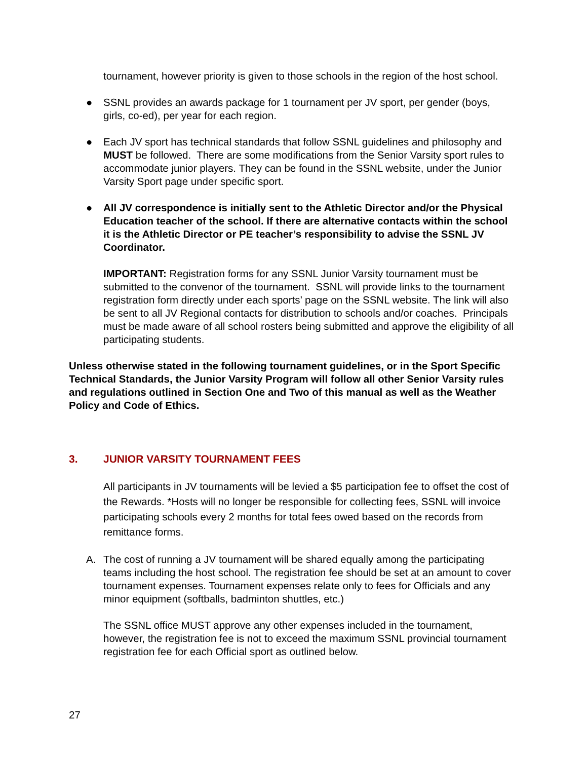tournament, however priority is given to those schools in the region of the host school.
● SSNL provides an awards package for 1 tournament per JV sport, per gender (boys, girls, co-ed), per year for each region.
● Each JV sport has technical standards that follow SSNL guidelines and philosophy and MUST be followed. There are some modifications from the Senior Varsity sport rules to accommodate junior players. They can be found in the SSNL website, under the Junior Varsity Sport page under specific sport.
● All JV correspondence is initially sent to the Athletic Director and/or the Physical Education teacher of the school. If there are alternative contacts within the school it is the Athletic Director or PE teacher’s responsibility to advise the SSNL JV Coordinator.
IMPORTANT: Registration forms for any SSNL Junior Varsity tournament must be submitted to the convenor of the tournament. SSNL will provide links to the tournament registration form directly under each sports’ page on the SSNL website. The link will also be sent to all JV Regional contacts for distribution to schools and/or coaches. Principals must be made aware of all school rosters being submitted and approve the eligibility of all participating students.
Unless otherwise stated in the following tournament guidelines, or in the Sport Specific Technical Standards, the Junior Varsity Program will follow all other Senior Varsity rules and regulations outlined in Section One and Two of this manual as well as the Weather Policy and Code of Ethics.
3. JUNIOR VARSITY TOURNAMENT FEES
All participants in JV tournaments will be levied a $5 participation fee to offset the cost of the Rewards. *Hosts will no longer be responsible for collecting fees, SSNL will invoice participating schools every 2 months for total fees owed based on the records from remittance forms.
A. The cost of running a JV tournament will be shared equally among the participating teams including the host school. The registration fee should be set at an amount to cover tournament expenses. Tournament expenses relate only to fees for Officials and any minor equipment (softballs, badminton shuttles, etc.)
The SSNL office MUST approve any other expenses included in the tournament, however, the registration fee is not to exceed the maximum SSNL provincial tournament registration fee for each Official sport as outlined below.
27